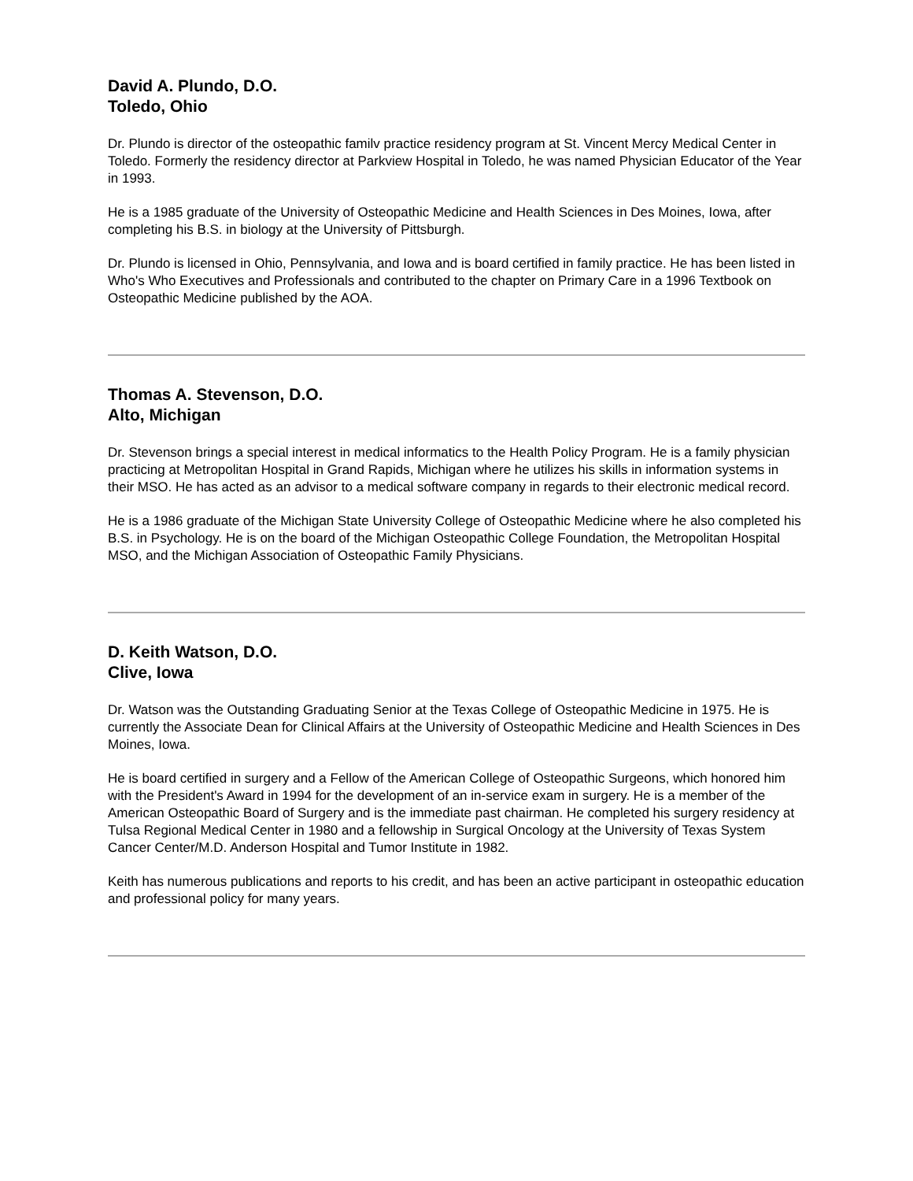David A. Plundo, D.O.
Toledo, Ohio
Dr. Plundo is director of the osteopathic familv practice residency program at St. Vincent Mercy Medical Center in Toledo. Formerly the residency director at Parkview Hospital in Toledo, he was named Physician Educator of the Year in 1993.
He is a 1985 graduate of the University of Osteopathic Medicine and Health Sciences in Des Moines, Iowa, after completing his B.S. in biology at the University of Pittsburgh.
Dr. Plundo is licensed in Ohio, Pennsylvania, and Iowa and is board certified in family practice. He has been listed in Who's Who Executives and Professionals and contributed to the chapter on Primary Care in a 1996 Textbook on Osteopathic Medicine published by the AOA.
Thomas A. Stevenson, D.O.
Alto, Michigan
Dr. Stevenson brings a special interest in medical informatics to the Health Policy Program. He is a family physician practicing at Metropolitan Hospital in Grand Rapids, Michigan where he utilizes his skills in information systems in their MSO. He has acted as an advisor to a medical software company in regards to their electronic medical record.
He is a 1986 graduate of the Michigan State University College of Osteopathic Medicine where he also completed his B.S. in Psychology. He is on the board of the Michigan Osteopathic College Foundation, the Metropolitan Hospital MSO, and the Michigan Association of Osteopathic Family Physicians.
D. Keith Watson, D.O.
Clive, Iowa
Dr. Watson was the Outstanding Graduating Senior at the Texas College of Osteopathic Medicine in 1975. He is currently the Associate Dean for Clinical Affairs at the University of Osteopathic Medicine and Health Sciences in Des Moines, Iowa.
He is board certified in surgery and a Fellow of the American College of Osteopathic Surgeons, which honored him with the President's Award in 1994 for the development of an in-service exam in surgery. He is a member of the American Osteopathic Board of Surgery and is the immediate past chairman. He completed his surgery residency at Tulsa Regional Medical Center in 1980 and a fellowship in Surgical Oncology at the University of Texas System Cancer Center/M.D. Anderson Hospital and Tumor Institute in 1982.
Keith has numerous publications and reports to his credit, and has been an active participant in osteopathic education and professional policy for many years.